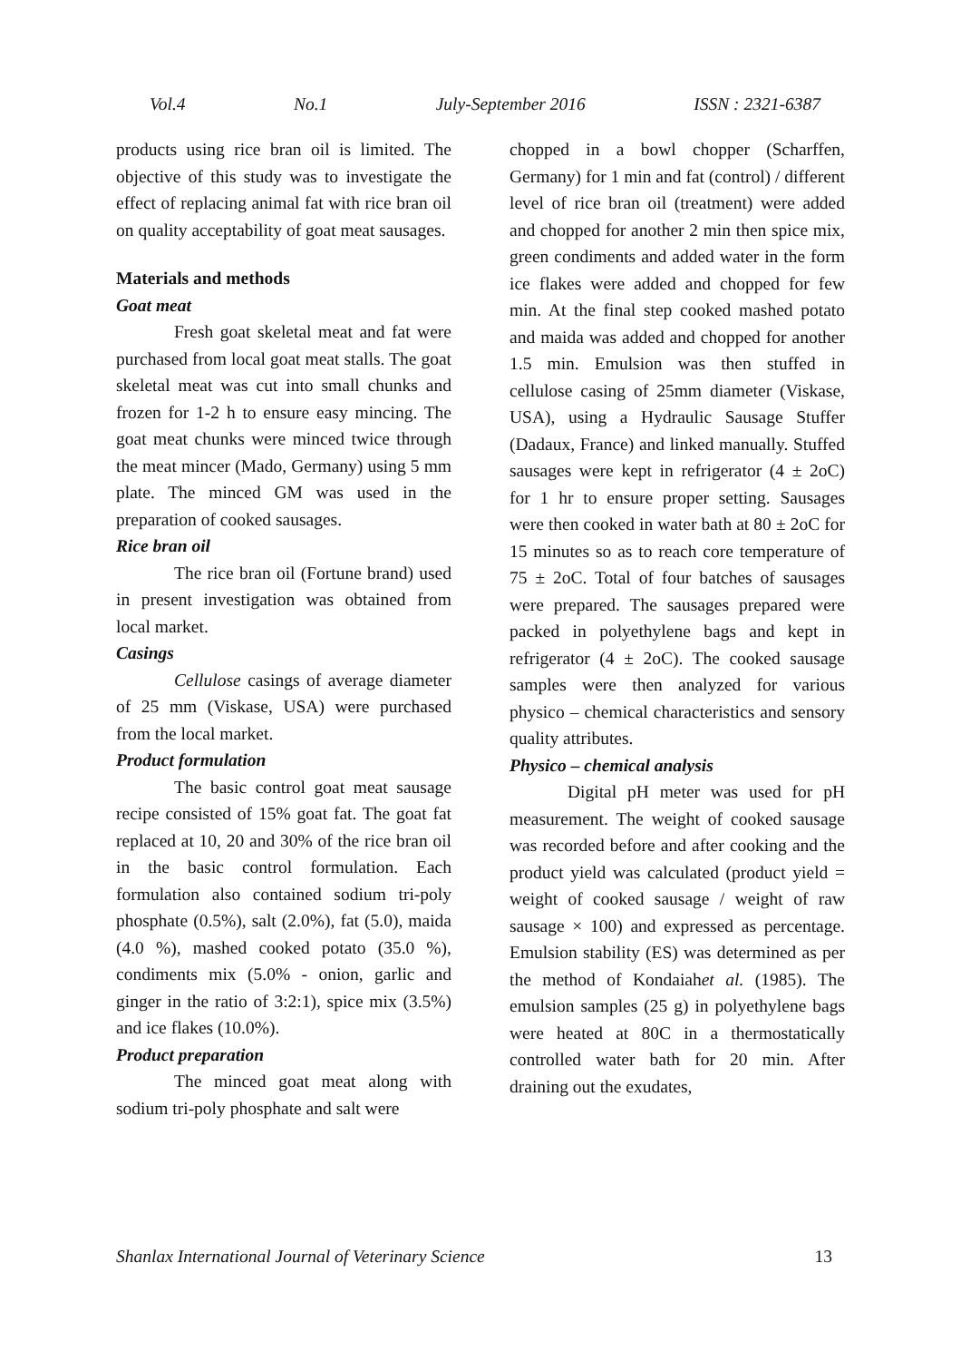Vol.4 No.1 July-September 2016 ISSN : 2321-6387
products using rice bran oil is limited. The objective of this study was to investigate the effect of replacing animal fat with rice bran oil on quality acceptability of goat meat sausages.
Materials and methods
Goat meat
Fresh goat skeletal meat and fat were purchased from local goat meat stalls. The goat skeletal meat was cut into small chunks and frozen for 1-2 h to ensure easy mincing. The goat meat chunks were minced twice through the meat mincer (Mado, Germany) using 5 mm plate. The minced GM was used in the preparation of cooked sausages.
Rice bran oil
The rice bran oil (Fortune brand) used in present investigation was obtained from local market.
Casings
Cellulose casings of average diameter of 25 mm (Viskase, USA) were purchased from the local market.
Product formulation
The basic control goat meat sausage recipe consisted of 15% goat fat. The goat fat replaced at 10, 20 and 30% of the rice bran oil in the basic control formulation. Each formulation also contained sodium tri-poly phosphate (0.5%), salt (2.0%), fat (5.0), maida (4.0 %), mashed cooked potato (35.0 %), condiments mix (5.0% - onion, garlic and ginger in the ratio of 3:2:1), spice mix (3.5%) and ice flakes (10.0%).
Product preparation
The minced goat meat along with sodium tri-poly phosphate and salt were
chopped in a bowl chopper (Scharffen, Germany) for 1 min and fat (control) / different level of rice bran oil (treatment) were added and chopped for another 2 min then spice mix, green condiments and added water in the form ice flakes were added and chopped for few min. At the final step cooked mashed potato and maida was added and chopped for another 1.5 min. Emulsion was then stuffed in cellulose casing of 25mm diameter (Viskase, USA), using a Hydraulic Sausage Stuffer (Dadaux, France) and linked manually. Stuffed sausages were kept in refrigerator (4 ± 2oC) for 1 hr to ensure proper setting. Sausages were then cooked in water bath at 80 ± 2oC for 15 minutes so as to reach core temperature of 75 ± 2oC. Total of four batches of sausages were prepared. The sausages prepared were packed in polyethylene bags and kept in refrigerator (4 ± 2oC). The cooked sausage samples were then analyzed for various physico – chemical characteristics and sensory quality attributes.
Physico – chemical analysis
Digital pH meter was used for pH measurement. The weight of cooked sausage was recorded before and after cooking and the product yield was calculated (product yield = weight of cooked sausage / weight of raw sausage × 100) and expressed as percentage. Emulsion stability (ES) was determined as per the method of Kondaiahet al. (1985). The emulsion samples (25 g) in polyethylene bags were heated at 80C in a thermostatically controlled water bath for 20 min. After draining out the exudates,
Shanlax International Journal of Veterinary Science 13